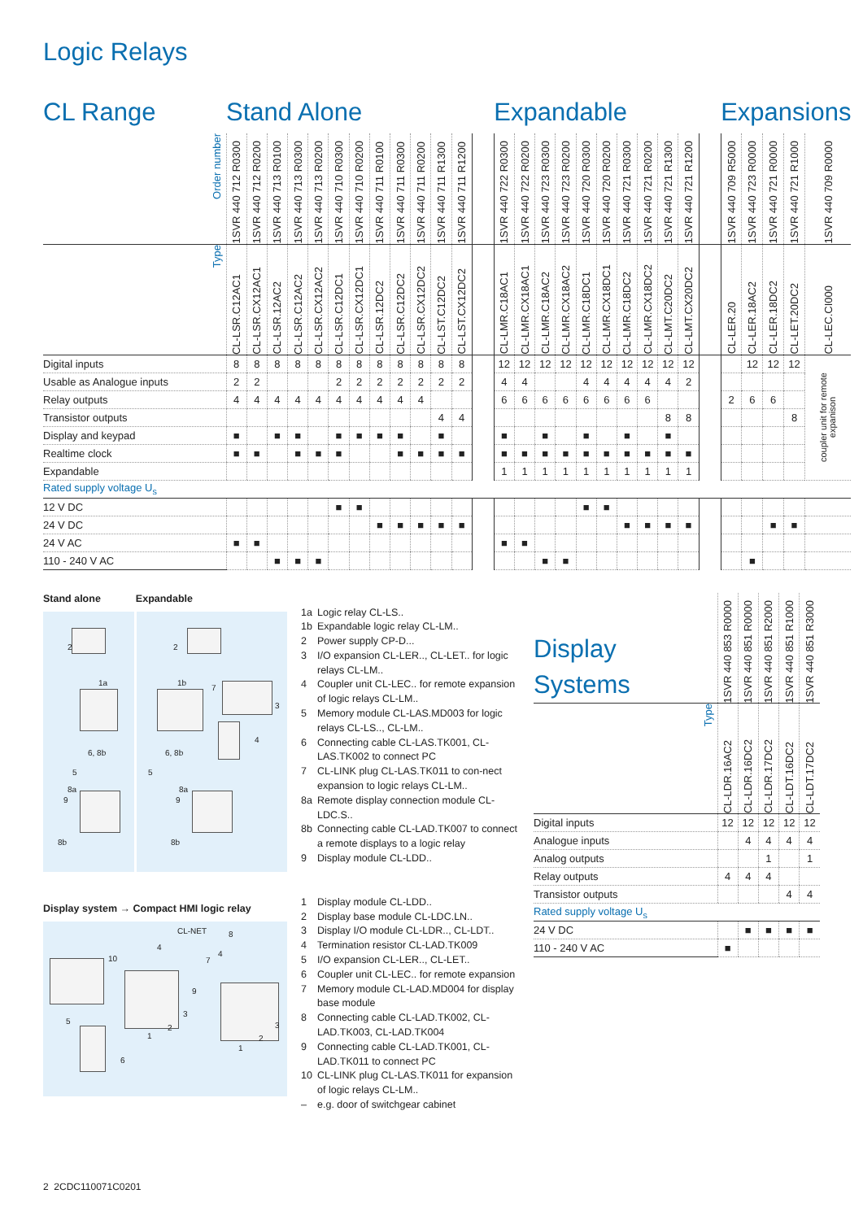Logic Relays
| CL Range | Stand Alone | | | | | | | | | | | | | Expandable | | | | | | | | | | | Expansions | | | | |
| --- | --- | --- | --- | --- | --- | --- | --- | --- | --- | --- | --- | --- | --- | --- | --- | --- | --- | --- | --- | --- | --- | --- | --- | --- | --- | --- | --- | --- | --- |
| Order number | 1SVR 440 712 R0300 | 1SVR 440 712 R0200 | 1SVR 440 713 R0100 | 1SVR 440 713 R0300 | 1SVR 440 713 R0200 | 1SVR 440 710 R0300 | 1SVR 440 710 R0200 | 1SVR 440 711 R0100 | 1SVR 440 711 R0300 | 1SVR 440 711 R0200 | 1SVR 440 711 R1300 | 1SVR 440 711 R1200 | | 1SVR 440 722 R0300 | 1SVR 440 722 R0200 | 1SVR 440 723 R0300 | 1SVR 440 723 R0200 | 1SVR 440 720 R0300 | 1SVR 440 720 R0200 | 1SVR 440 721 R0300 | 1SVR 440 721 R0200 | 1SVR 440 721 R1300 | 1SVR 440 721 R1200 | | 1SVR 440 709 R5000 | 1SVR 440 723 R0000 | 1SVR 440 721 R0000 | 1SVR 440 721 R1000 | 1SVR 440 709 R0000 |
| Type | CL-LSR.C12AC1 | CL-LSR.CX12AC1 | CL-LSR.12AC2 | CL-LSR.C12AC2 | CL-LSR.CX12AC2 | CL-LSR.C12DC1 | CL-LSR.CX12DC1 | CL-LSR.12DC2 | CL-LSR.C12DC2 | CL-LSR.CX12DC2 | CL-LST.C12DC2 | CL-LST.CX12DC2 | | CL-LMR.C18AC1 | CL-LMR.CX18AC1 | CL-LMR.C18AC2 | CL-LMR.CX18AC2 | CL-LMR.C18DC1 | CL-LMR.CX18DC1 | CL-LMR.C18DC2 | CL-LMR.CX18DC2 | CL-LMT.C20DC2 | CL-LMT.CX20DC2 | | CL-LER.20 | CL-LER.18AC2 | CL-LER.18DC2 | CL-LET.20DC2 | CL-LEC.CI000 |
| Digital inputs | 8 | 8 | 8 | 8 | 8 | 8 | 8 | 8 | 8 | 8 | 8 | 8 | | 12 | 12 | 12 | 12 | 12 | 12 | 12 | 12 | 12 | 12 | | | 12 | 12 | 12 | coupler unit for remote expanison |
| Usable as Analogue inputs | 2 | 2 | | | | 2 | 2 | 2 | 2 | 2 | 2 | 2 | | 4 | 4 | | | 4 | 4 | 4 | 4 | 4 | 2 | | | | | | |
| Relay outputs | 4 | 4 | 4 | 4 | 4 | 4 | 4 | 4 | 4 | 4 | | | | 6 | 6 | 6 | 6 | 6 | 6 | 6 | 6 | | | | 2 | 6 | 6 | | |
| Transistor outputs | | | | | | | | | | | 4 | 4 | | | | | | | | | | 8 | 8 | | | | | 8 | |
| Display and keypad | ■ | | ■ | ■ | | ■ | ■ | ■ | ■ | | ■ | | | ■ | | ■ | | ■ | | ■ | | ■ | | | | | | | |
| Realtime clock | ■ | ■ | | ■ | ■ | ■ | | | ■ | ■ | ■ | ■ | | ■ | ■ | ■ | ■ | ■ | ■ | ■ | ■ | ■ | ■ | | | | | | |
| Expandable | | | | | | | | | | | | | | 1 | 1 | 1 | 1 | 1 | 1 | 1 | 1 | 1 | 1 | | | | | | |
| Rated supply voltage U<sub>s</sub> | | | | | | | | | | | | | | | | | | | | | | | | | | | | | |
| 12 V DC | | | | | | ■ | ■ | | | | | | | | | | | ■ | ■ | | | | | | | | | | |
| 24 V DC | | | | | | | | ■ | ■ | ■ | ■ | ■ | | | | | | | | ■ | ■ | ■ | ■ | | | | ■ | ■ | |
| 24 V AC | ■ | ■ | | | | | | | | | | | | ■ | ■ | | | | | | | | | | | | | | |
| 110 - 240 V AC | | | ■ | ■ | ■ | | | | | | | | | | | ■ | ■ | | | | | | | | | ■ | | | |
Stand alone Expandable
2
1a
6, 8b
5
8a
9
8b
2
1b
7
3
4
6, 8b
5
8a
9
8b
Display system → Compact HMI logic relay
CL-NET 8
4
4
10
9
7
5
1
2
3
1
2
3
6
1a Logic relay CL-LS..
1b Expandable logic relay CL-LM..
2 Power supply CP-D...
3 I/O expansion CL-LER.., CL-LET.. for logic relays CL-LM..
4 Coupler unit CL-LEC.. for remote expansion of logic relays CL-LM..
5 Memory module CL-LAS.MD003 for logic relays CL-LS.., CL-LM..
6 Connecting cable CL-LAS.TK001, CL-LAS.TK002 to connect PC
7 CL-LINK plug CL-LAS.TK011 to con-nect expansion to logic relays CL-LM..
8a Remote display connection module CL-LDC.S..
8b Connecting cable CL-LAD.TK007 to connect a remote displays to a logic relay
9 Display module CL-LDD..
1 Display module CL-LDD..
2 Display base module CL-LDC.LN..
3 Display I/O module CL-LDR.., CL-LDT..
4 Termination resistor CL-LAD.TK009
5 I/O expansion CL-LER.., CL-LET..
6 Coupler unit CL-LEC.. for remote expansion
7 Memory module CL-LAD.MD004 for display base module
8 Connecting cable CL-LAD.TK002, CL-LAD.TK003, CL-LAD.TK004
9 Connecting cable CL-LAD.TK001, CL-LAD.TK011 to connect PC
10 CL-LINK plug CL-LAS.TK011 for expansion of logic relays CL-LM..
– e.g. door of switchgear cabinet
| Display Systems | 1SVR 440 853 R0000 | 1SVR 440 851 R0000 | 1SVR 440 851 R2000 | 1SVR 440 851 R1000 | 1SVR 440 851 R3000 |
| Type | CL-LDR.16AC2 | CL-LDR.16DC2 | CL-LDR.17DC2 | CL-LDT.16DC2 | CL-LDT.17DC2 |
| Digital inputs | 12 | 12 | 12 | 12 | 12 |
| Analogue inputs | | 4 | 4 | 4 | 4 |
| Analog outputs | | | 1 | | 1 |
| Relay outputs | 4 | 4 | 4 | | |
| Transistor outputs | | | | 4 | 4 |
| Rated supply voltage U<sub>s</sub> | | | | | |
| 24 V DC | | ■ | ■ | ■ | ■ |
| 110 - 240 V AC | ■ | | | | |
2 2CDC110071C0201